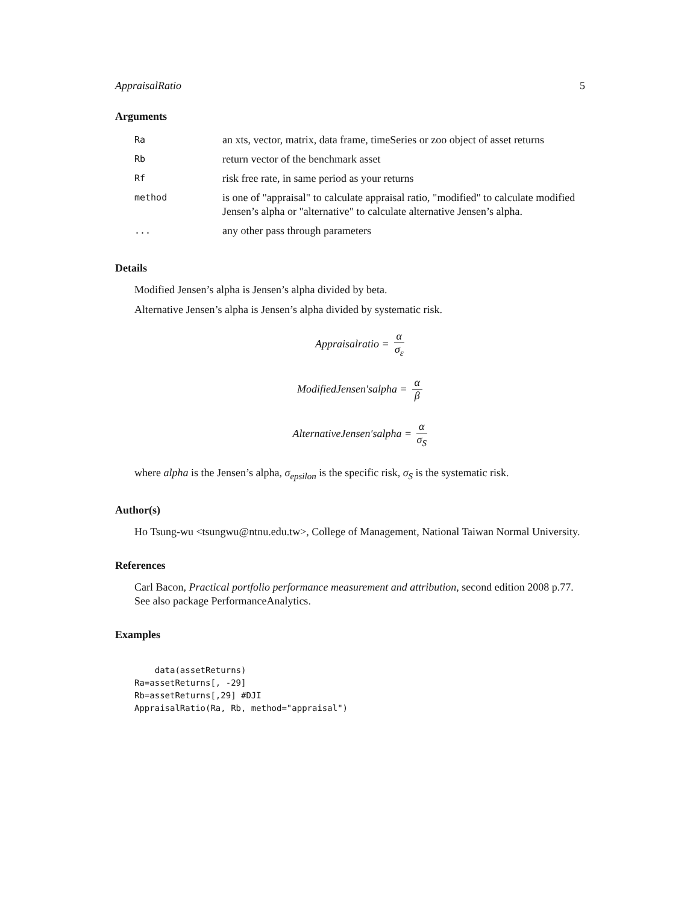AppraisalRatio 5
Arguments
| Ra | an xts, vector, matrix, data frame, timeSeries or zoo object of asset returns |
| Rb | return vector of the benchmark asset |
| Rf | risk free rate, in same period as your returns |
| method | is one of "appraisal" to calculate appraisal ratio, "modified" to calculate modified Jensen’s alpha or "alternative" to calculate alternative Jensen’s alpha. |
| ... | any other pass through parameters |
Details
Modified Jensen’s alpha is Jensen’s alpha divided by beta.
Alternative Jensen’s alpha is Jensen’s alpha divided by systematic risk.
Appraisalratio = α σ<sub>ε</sub>
ModifiedJensen′salpha = α β
AlternativeJensen′salpha = α σ<sub>S</sub>
where alpha is the Jensen’s alpha, σ<sub>epsilon</sub> is the specific risk, σ<sub>S</sub> is the systematic risk.
Author(s)
Ho Tsung-wu <tsungwu@ntnu.edu.tw>, College of Management, National Taiwan Normal University.
References
Carl Bacon, Practical portfolio performance measurement and attribution, second edition 2008 p.77.
See also package PerformanceAnalytics.
Examples
    data(assetReturns)
Ra=assetReturns[, -29]
Rb=assetReturns[,29] #DJI
AppraisalRatio(Ra, Rb, method="appraisal")